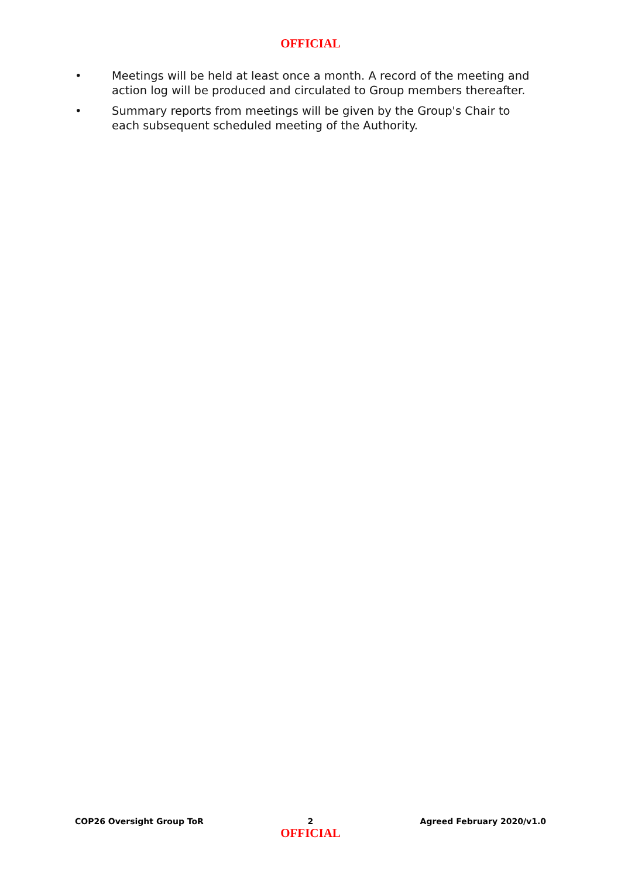OFFICIAL
• Meetings will be held at least once a month. A record of the meeting and action log will be produced and circulated to Group members thereafter.
• Summary reports from meetings will be given by the Group's Chair to each subsequent scheduled meeting of the Authority.
COP26 Oversight Group ToR 2 Agreed February 2020/v1.0
OFFICIAL